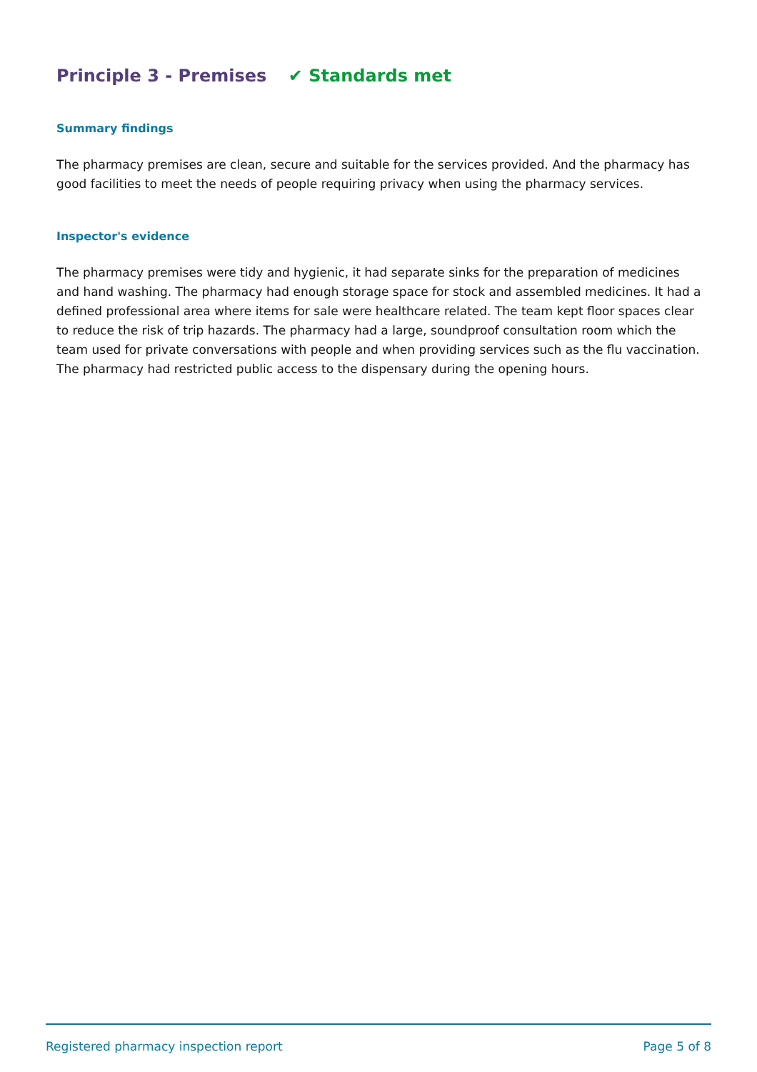Principle 3 - Premises ✔ Standards met
Summary findings
The pharmacy premises are clean, secure and suitable for the services provided. And the pharmacy has good facilities to meet the needs of people requiring privacy when using the pharmacy services.
Inspector's evidence
The pharmacy premises were tidy and hygienic, it had separate sinks for the preparation of medicines and hand washing. The pharmacy had enough storage space for stock and assembled medicines. It had a defined professional area where items for sale were healthcare related. The team kept floor spaces clear to reduce the risk of trip hazards. The pharmacy had a large, soundproof consultation room which the team used for private conversations with people and when providing services such as the flu vaccination. The pharmacy had restricted public access to the dispensary during the opening hours.
Registered pharmacy inspection report Page 5 of 8